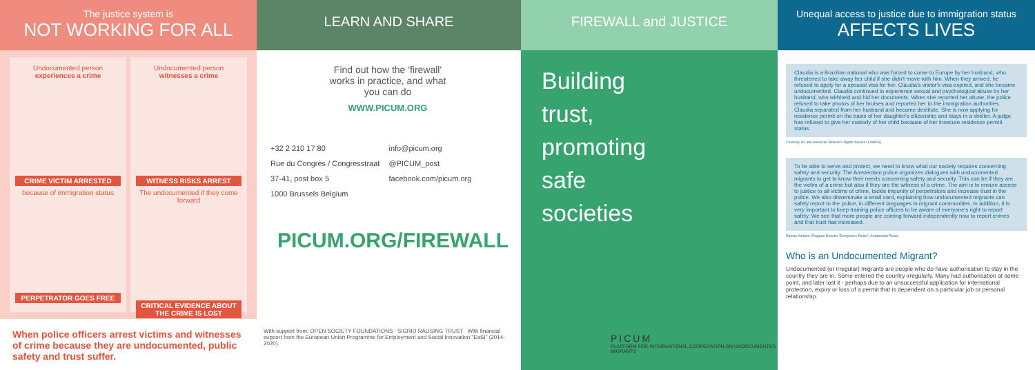The justice system is
NOT WORKING FOR ALL
Undocumented person
experiences a crime
CRIME VICTIM ARRESTED
because of immigration status
PERPETRATOR GOES FREE
Undocumented person
witnesses a crime
WITNESS RISKS ARREST
The undocumented if they come forward
CRITICAL EVIDENCE ABOUT THE CRIME IS LOST
When police officers arrest victims and witnesses of crime because they are undocumented, public safety and trust suffer.
LEARN AND SHARE
Find out how the 'firewall' works in practice, and what you can do
WWW.PICUM.ORG
+32 2 210 17 80
Rue du Congrès / Congresstraat 37-41, post box 5
1000 Brussels Belgium
info@picum.org
@PICUM_post
facebook.com/picum.org
PICUM.ORG/FIREWALL
With support from: OPEN SOCIETY FOUNDATIONS SIGRID RAUSING TRUST With financial support from the European Union Programme for Employment and Social Innovation "EaSI" (2014-2020).
FIREWALL and JUSTICE
Building
trust,
promoting
safe
societies
PICUM
PLATFORM FOR INTERNATIONAL COOPERATION ON UNDOCUMENTED MIGRANTS
Unequal access to justice due to immigration status
AFFECTS LIVES
Claudia is a Brazilian national who was forced to come to Europe by her husband, who threatened to take away her child if she didn't move with him. When they arrived, he refused to apply for a spousal visa for her. Claudia's visitor's visa expired, and she became undocumented. Claudia continued to experience sexual and psychological abuse by her husband, who withheld and hid her documents. When she reported her abuse, the police refused to take photos of her bruises and reported her to the immigration authorities. Claudia separated from her husband and became destitute. She is now applying for residence permit on the basis of her daughter's citizenship and stays in a shelter. A judge has refused to give her custody of her child because of her insecure residence permit status.
Courtesy of Latin American Women's Rights Service (LAWRS)
To be able to serve and protect, we need to know what our society requires concerning safety and security. The Amsterdam police organizes dialogues with undocumented migrants to get to know their needs concerning safety and security. This can be if they are the victim of a crime but also if they are the witness of a crime. The aim is to ensure access to justice to all victims of crime, tackle impunity of perpetrators and increase trust in the police. We also disseminate a small card, explaining how undocumented migrants can safely report to the police, in different languages in migrant communities. In addition, it is very important to keep training police officers to be aware of everyone's right to report safely. We see that more people are coming forward independently now to report crimes and that trust has increased.
Ramon Amhem, Program Director "Everyone's Police", Amsterdam Police
Who is an Undocumented Migrant?
Undocumented (or irregular) migrants are people who do have authorisation to stay in the country they are in. Some entered the country irregularly. Many had authorisation at some point, and later lost it - perhaps due to an unsuccessful application for international protection, expiry or loss of a permit that is dependent on a particular job or personal relationship.